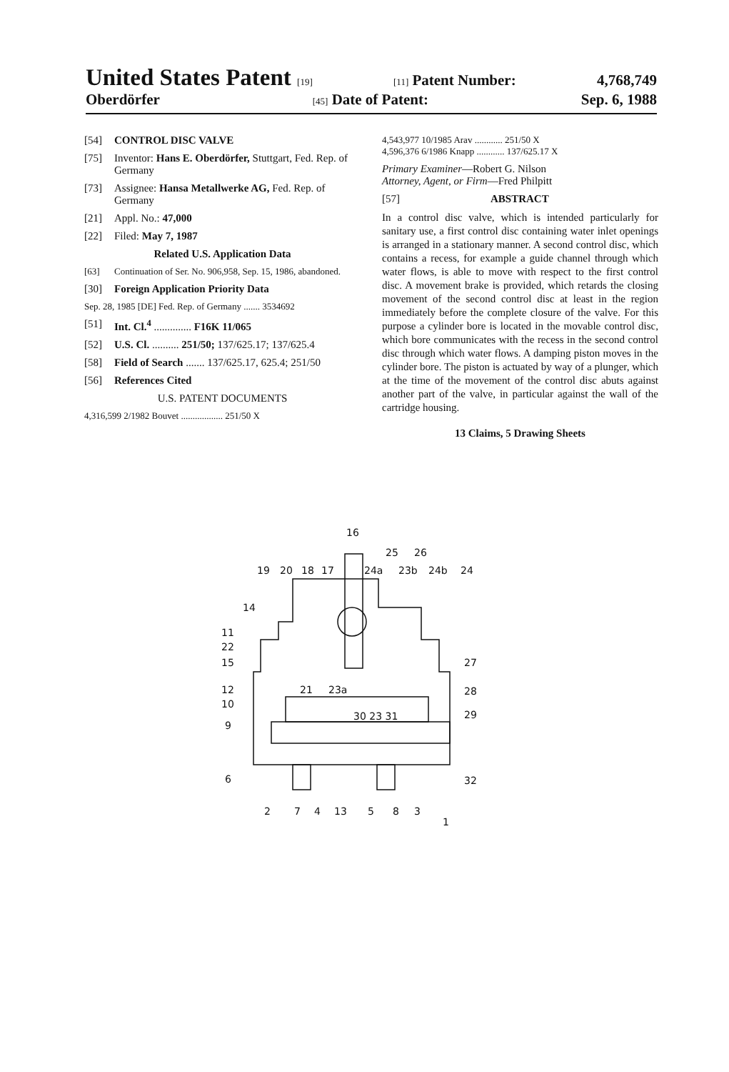United States Patent [19] [11] Patent Number: 4,768,749
Oberdörfer [45] Date of Patent: Sep. 6, 1988
[54] CONTROL DISC VALVE
[75] Inventor: Hans E. Oberdörfer, Stuttgart, Fed. Rep. of Germany
[73] Assignee: Hansa Metallwerke AG, Fed. Rep. of Germany
[21] Appl. No.: 47,000
[22] Filed: May 7, 1987
Related U.S. Application Data
[63] Continuation of Ser. No. 906,958, Sep. 15, 1986, abandoned.
[30] Foreign Application Priority Data
Sep. 28, 1985 [DE] Fed. Rep. of Germany ....... 3534692
[51] Int. Cl.<sup>4</sup> .............. F16K 11/065
[52] U.S. Cl. .......... 251/50; 137/625.17; 137/625.4
[58] Field of Search ....... 137/625.17, 625.4; 251/50
[56] References Cited
U.S. PATENT DOCUMENTS
4,316,599 2/1982 Bouvet .................. 251/50 X
4,543,977 10/1985 Arav ............ 251/50 X
4,596,376 6/1986 Knapp ............ 137/625.17 X
Primary Examiner—Robert G. Nilson
Attorney, Agent, or Firm—Fred Philpitt
[57] ABSTRACT
In a control disc valve, which is intended particularly for sanitary use, a first control disc containing water inlet openings is arranged in a stationary manner. A second control disc, which contains a recess, for example a guide channel through which water flows, is able to move with respect to the first control disc. A movement brake is provided, which retards the closing movement of the second control disc at least in the region immediately before the complete closure of the valve. For this purpose a cylinder bore is located in the movable control disc, which bore communicates with the recess in the second control disc through which water flows. A damping piston moves in the cylinder bore. The piston is actuated by way of a plunger, which at the time of the movement of the control disc abuts against another part of the valve, in particular against the wall of the cartridge housing.
13 Claims, 5 Drawing Sheets
16
19
20
18
17
25
26
24a
23b
24b
24
14
11
22
15
12
10
9
6
21
23a
30 23 31
27
28
29
32
2
7
4
13
5
8
3
1